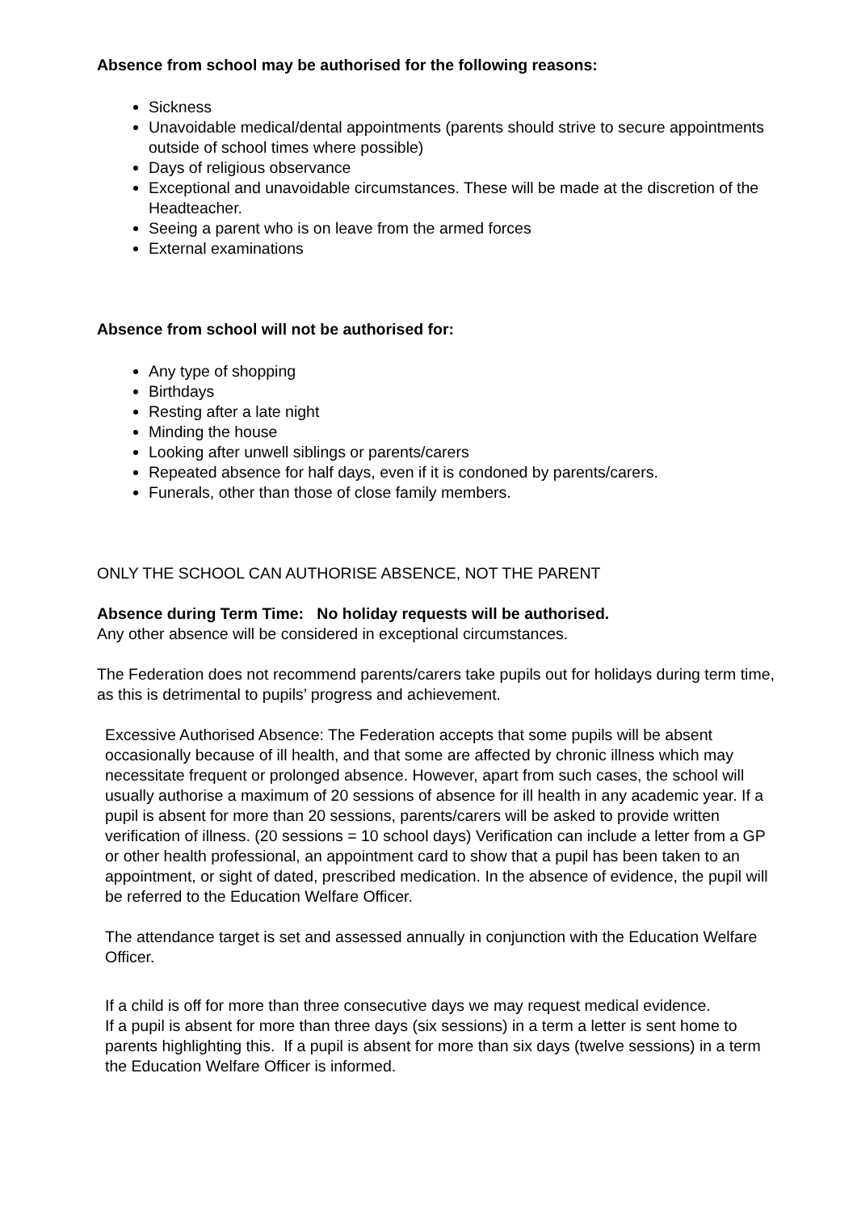Absence from school may be authorised for the following reasons:
Sickness
Unavoidable medical/dental appointments (parents should strive to secure appointments outside of school times where possible)
Days of religious observance
Exceptional and unavoidable circumstances. These will be made at the discretion of the Headteacher.
Seeing a parent who is on leave from the armed forces
External examinations
Absence from school will not be authorised for:
Any type of shopping
Birthdays
Resting after a late night
Minding the house
Looking after unwell siblings or parents/carers
Repeated absence for half days, even if it is condoned by parents/carers.
Funerals, other than those of close family members.
ONLY THE SCHOOL CAN AUTHORISE ABSENCE, NOT THE PARENT
Absence during Term Time: No holiday requests will be authorised.
Any other absence will be considered in exceptional circumstances.
The Federation does not recommend parents/carers take pupils out for holidays during term time, as this is detrimental to pupils’ progress and achievement.
Excessive Authorised Absence: The Federation accepts that some pupils will be absent occasionally because of ill health, and that some are affected by chronic illness which may necessitate frequent or prolonged absence. However, apart from such cases, the school will usually authorise a maximum of 20 sessions of absence for ill health in any academic year. If a pupil is absent for more than 20 sessions, parents/carers will be asked to provide written verification of illness. (20 sessions = 10 school days) Verification can include a letter from a GP or other health professional, an appointment card to show that a pupil has been taken to an appointment, or sight of dated, prescribed medication. In the absence of evidence, the pupil will be referred to the Education Welfare Officer.
The attendance target is set and assessed annually in conjunction with the Education Welfare Officer.
If a child is off for more than three consecutive days we may request medical evidence.
If a pupil is absent for more than three days (six sessions) in a term a letter is sent home to parents highlighting this. If a pupil is absent for more than six days (twelve sessions) in a term the Education Welfare Officer is informed.